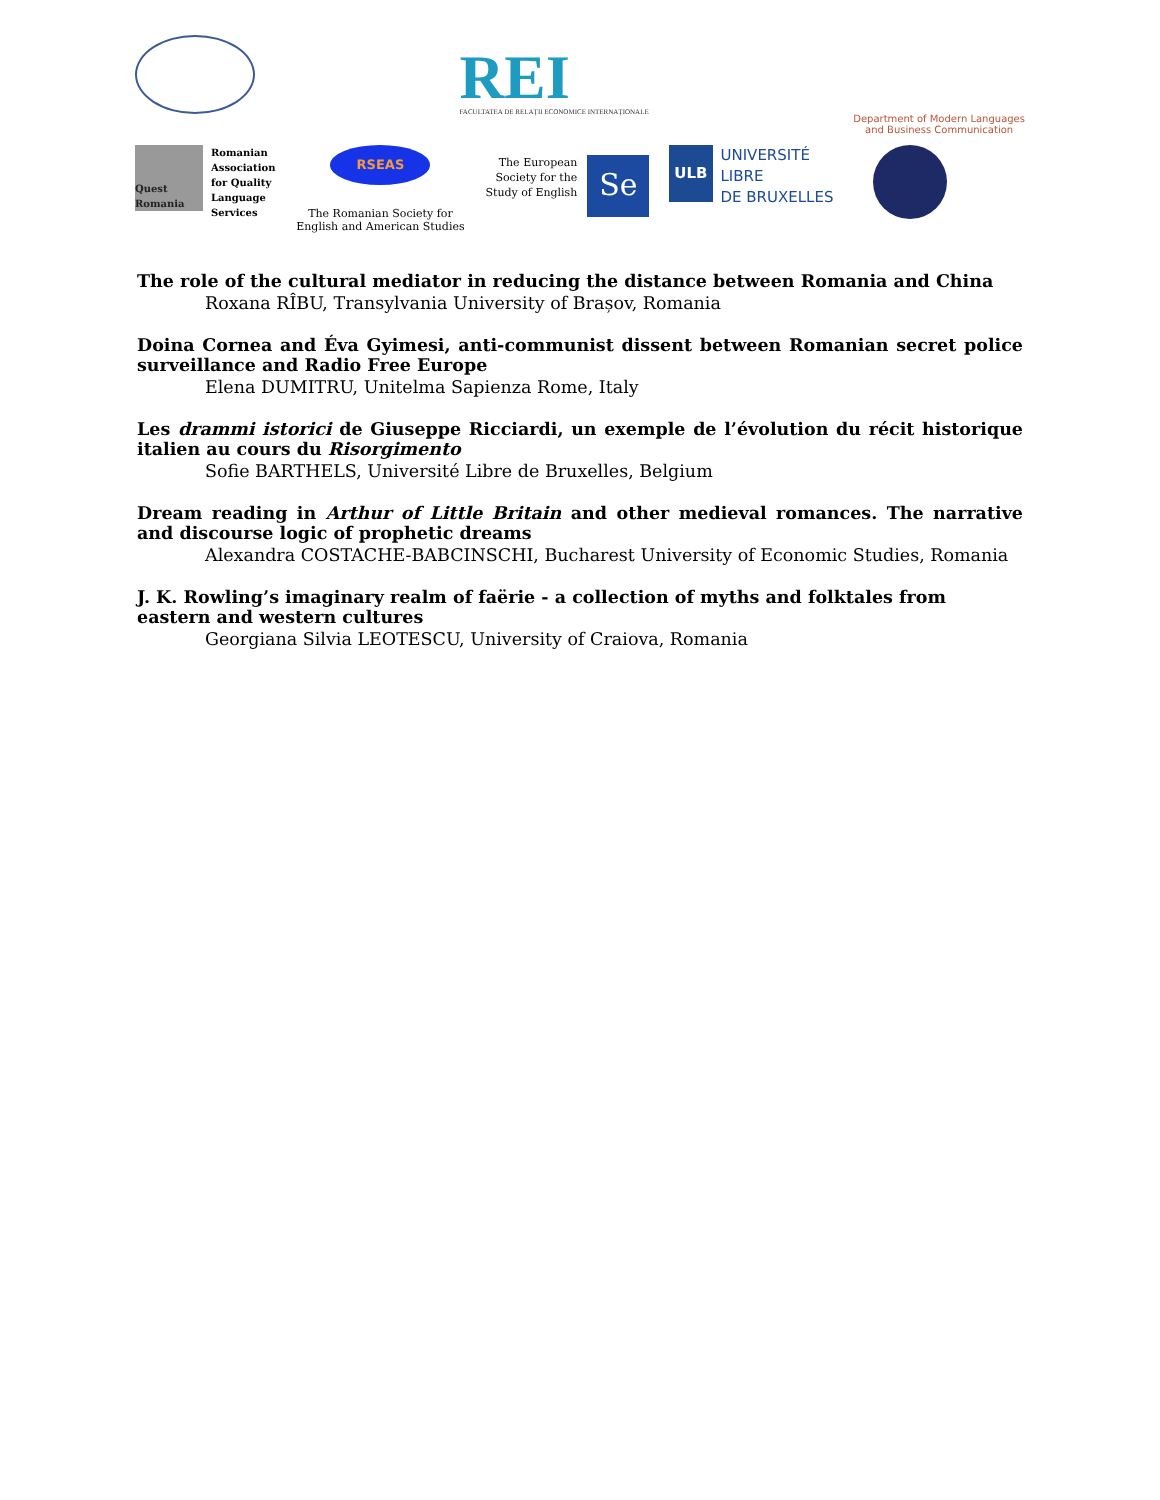REI
FACULTATEA DE RELAȚII ECONOMICE INTERNAȚIONALE
Department of Modern Languages
and Business Communication
Quest Romania
Romanian
Association
for Quality
Language
Services
RSEAS
The Romanian Society for English and American Studies
The European
Society for the
Study of English Se
ULB UNIVERSITÉ
LIBRE
DE BRUXELLES
The role of the cultural mediator in reducing the distance between Romania and China
Roxana RÎBU, Transylvania University of Brașov, Romania
Doina Cornea and Éva Gyimesi, anti-communist dissent between Romanian secret police surveillance and Radio Free Europe
Elena DUMITRU, Unitelma Sapienza Rome, Italy
Les drammi istorici de Giuseppe Ricciardi, un exemple de l’évolution du récit historique italien au cours du Risorgimento
Sofie BARTHELS, Université Libre de Bruxelles, Belgium
Dream reading in Arthur of Little Britain and other medieval romances. The narrative and discourse logic of prophetic dreams
Alexandra COSTACHE-BABCINSCHI, Bucharest University of Economic Studies, Romania
J. K. Rowling’s imaginary realm of faërie - a collection of myths and folktales from eastern and western cultures
Georgiana Silvia LEOTESCU, University of Craiova, Romania